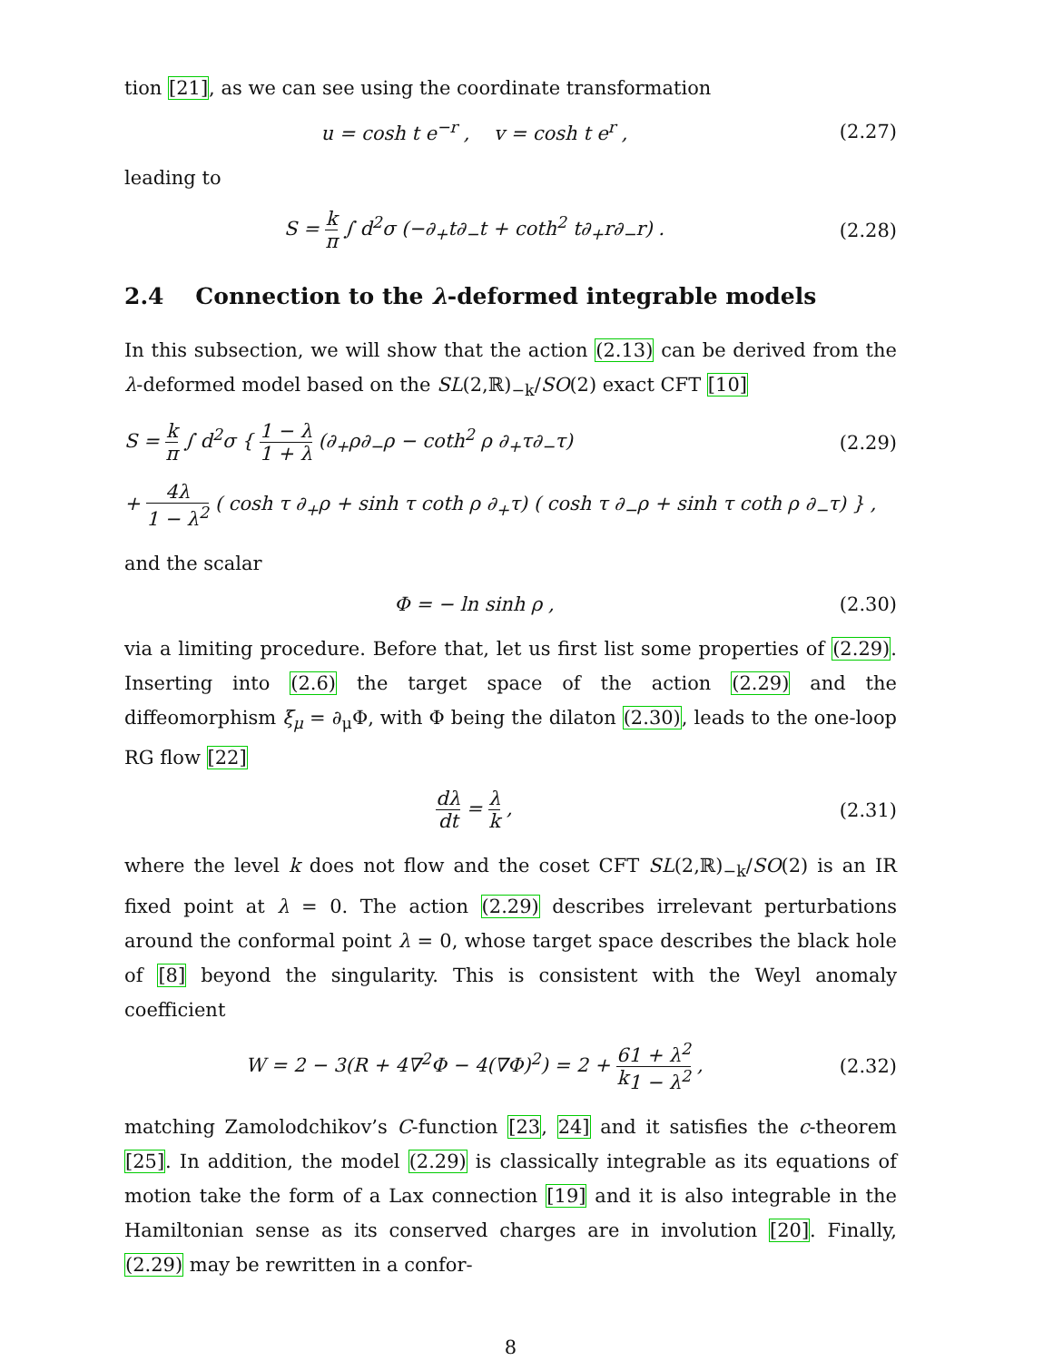tion [21], as we can see using the coordinate transformation
u = cosh t e<sup>−r</sup> , v = cosh t e<sup>r</sup> ,
(2.27)
leading to
S = k π ∫ d<sup>2</sup>σ (−∂<sub>+</sub>t∂<sub>−</sub>t + coth<sup>2</sup> t∂<sub>+</sub>r∂<sub>−</sub>r) .
(2.28)
2.4 Connection to the λ-deformed integrable models
In this subsection, we will show that the action (2.13) can be derived from the λ-deformed model based on the SL(2,ℝ)<sub>−k</sub>/SO(2) exact CFT [10]
S = k π ∫ d<sup>2</sup>σ { 1 − λ 1 + λ (∂<sub>+</sub>ρ∂<sub>−</sub>ρ − coth<sup>2</sup> ρ ∂<sub>+</sub>τ∂<sub>−</sub>τ)
(2.29)
+ 4λ 1 − λ<sup>2</sup> ( cosh τ ∂<sub>+</sub>ρ + sinh τ coth ρ ∂<sub>+</sub>τ) ( cosh τ ∂<sub>−</sub>ρ + sinh τ coth ρ ∂<sub>−</sub>τ) } ,
and the scalar
Φ = − ln sinh ρ , (2.30)
via a limiting procedure. Before that, let us first list some properties of (2.29). Inserting into (2.6) the target space of the action (2.29) and the diffeomorphism ξ<sub>μ</sub> = ∂<sub>μ</sub>Φ, with Φ being the dilaton (2.30), leads to the one-loop RG flow [22]
dλ dt = λ k , (2.31)
where the level k does not flow and the coset CFT SL(2,ℝ)<sub>−k</sub>/SO(2) is an IR fixed point at λ = 0. The action (2.29) describes irrelevant perturbations around the conformal point λ = 0, whose target space describes the black hole of [8] beyond the singularity. This is consistent with the Weyl anomaly coefficient
W = 2 − 3(R + 4∇<sup>2</sup>Φ − 4(∇Φ)<sup>2</sup>) = 2 + 6 k 1 + λ<sup>2</sup> 1 − λ<sup>2</sup> ,
(2.32)
matching Zamolodchikov’s C-function [23, 24] and it satisfies the c-theorem [25]. In addition, the model (2.29) is classically integrable as its equations of motion take the form of a Lax connection [19] and it is also integrable in the Hamiltonian sense as its conserved charges are in involution [20]. Finally, (2.29) may be rewritten in a confor-
8